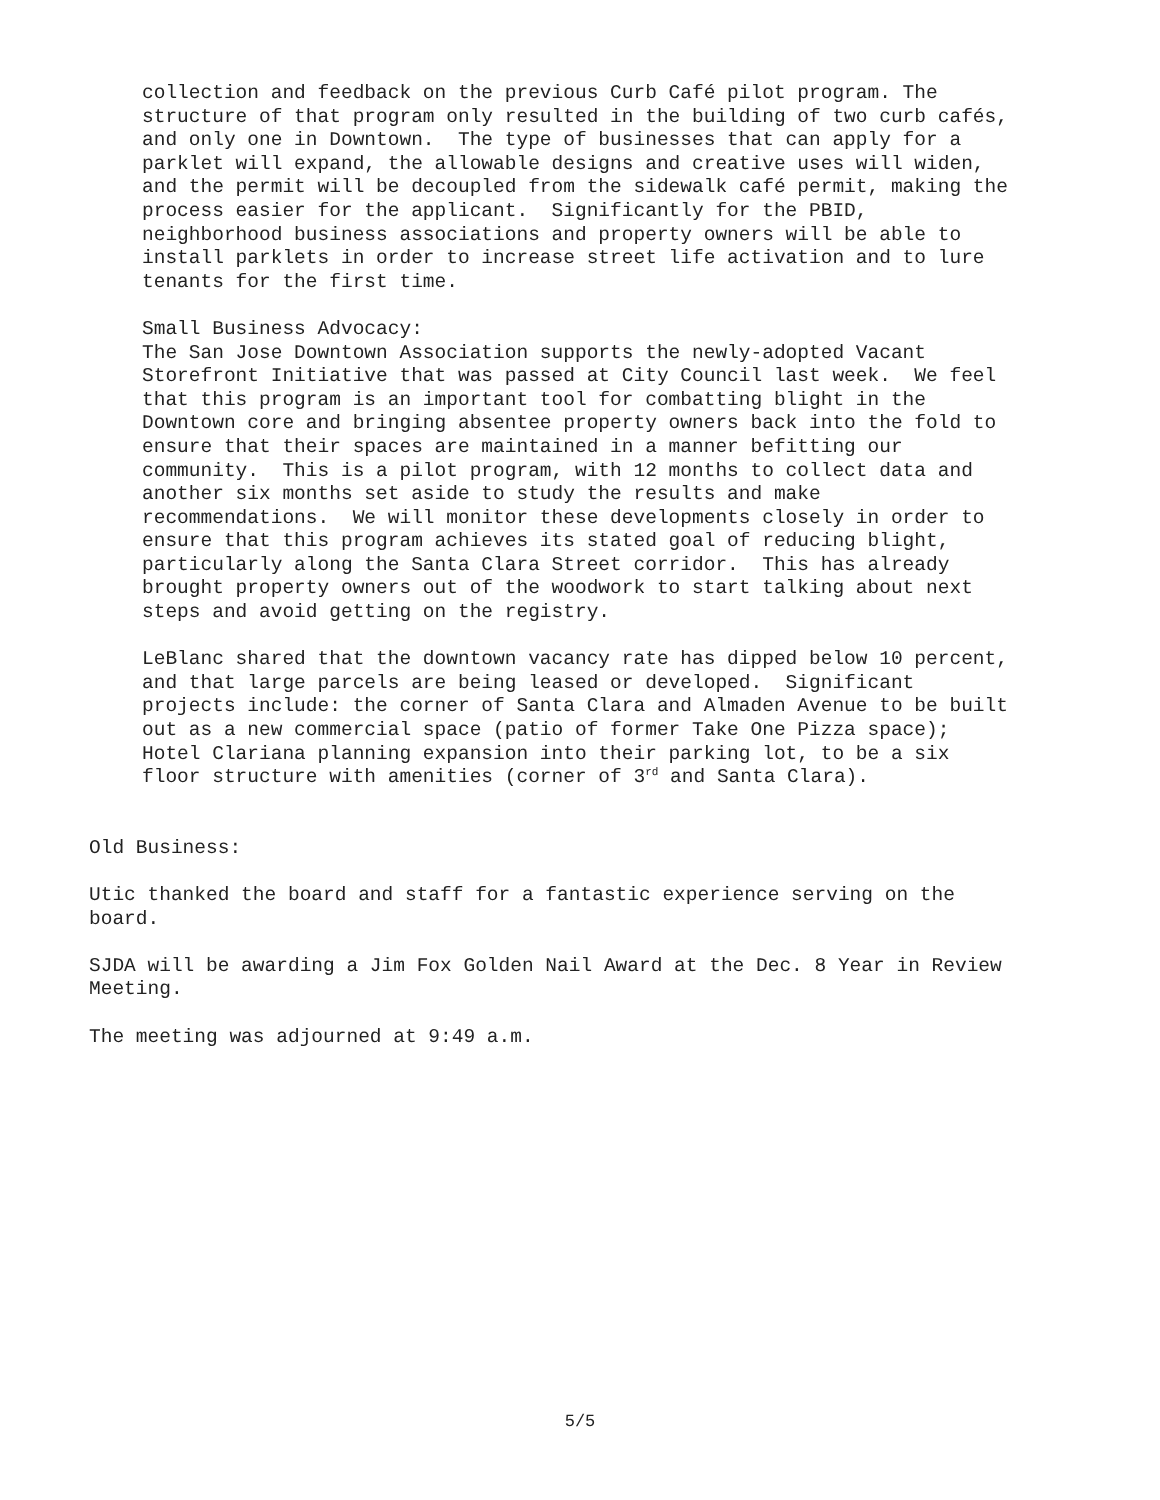collection and feedback on the previous Curb Café pilot program. The structure of that program only resulted in the building of two curb cafés, and only one in Downtown. The type of businesses that can apply for a parklet will expand, the allowable designs and creative uses will widen, and the permit will be decoupled from the sidewalk café permit, making the process easier for the applicant. Significantly for the PBID, neighborhood business associations and property owners will be able to install parklets in order to increase street life activation and to lure tenants for the first time.
Small Business Advocacy: The San Jose Downtown Association supports the newly-adopted Vacant Storefront Initiative that was passed at City Council last week. We feel that this program is an important tool for combatting blight in the Downtown core and bringing absentee property owners back into the fold to ensure that their spaces are maintained in a manner befitting our community. This is a pilot program, with 12 months to collect data and another six months set aside to study the results and make recommendations. We will monitor these developments closely in order to ensure that this program achieves its stated goal of reducing blight, particularly along the Santa Clara Street corridor. This has already brought property owners out of the woodwork to start talking about next steps and avoid getting on the registry.
LeBlanc shared that the downtown vacancy rate has dipped below 10 percent, and that large parcels are being leased or developed. Significant projects include: the corner of Santa Clara and Almaden Avenue to be built out as a new commercial space (patio of former Take One Pizza space); Hotel Clariana planning expansion into their parking lot, to be a six floor structure with amenities (corner of 3<sup>rd</sup> and Santa Clara).
Old Business:
Utic thanked the board and staff for a fantastic experience serving on the board.
SJDA will be awarding a Jim Fox Golden Nail Award at the Dec. 8 Year in Review Meeting.
The meeting was adjourned at 9:49 a.m.
5/5